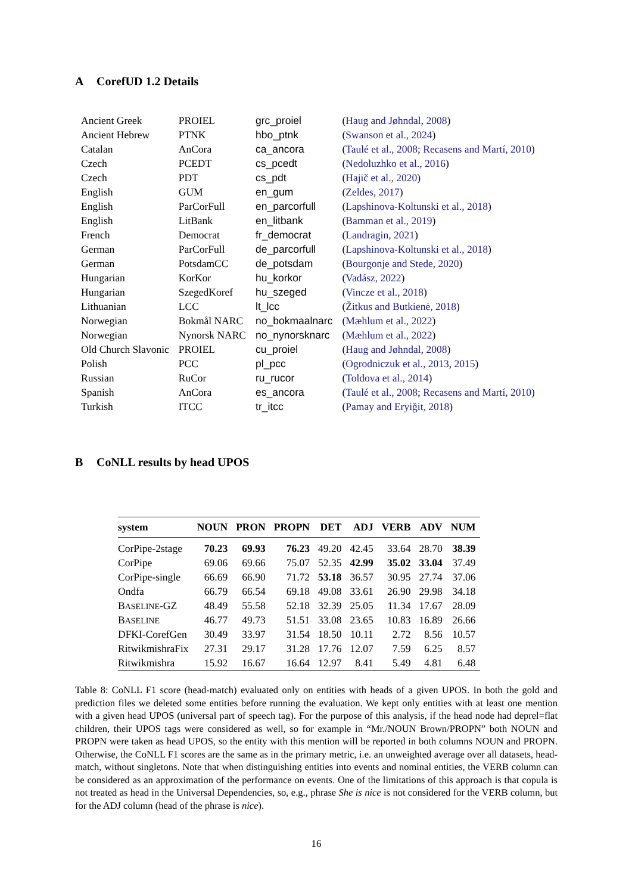A CorefUD 1.2 Details
| Ancient Greek | PROIEL | grc_proiel | ( Haug and Jøhndal, 2008 ) |
| Ancient Hebrew | PTNK | hbo_ptnk | ( Swanson et al., 2024 ) |
| Catalan | AnCora | ca_ancora | ( Taulé et al., 2008 ; Recasens and Martí, 2010 ) |
| Czech | PCEDT | cs_pcedt | ( Nedoluzhko et al., 2016 ) |
| Czech | PDT | cs_pdt | ( Hajič et al., 2020 ) |
| English | GUM | en_gum | ( Zeldes, 2017 ) |
| English | ParCorFull | en_parcorfull | ( Lapshinova-Koltunski et al., 2018 ) |
| English | LitBank | en_litbank | ( Bamman et al., 2019 ) |
| French | Democrat | fr_democrat | ( Landragin, 2021 ) |
| German | ParCorFull | de_parcorfull | ( Lapshinova-Koltunski et al., 2018 ) |
| German | PotsdamCC | de_potsdam | ( Bourgonje and Stede, 2020 ) |
| Hungarian | KorKor | hu_korkor | ( Vadász, 2022 ) |
| Hungarian | SzegedKoref | hu_szeged | ( Vincze et al., 2018 ) |
| Lithuanian | LCC | lt_lcc | ( Žitkus and Butkienė, 2018 ) |
| Norwegian | Bokmål NARC | no_bokmaalnarc | ( Mæhlum et al., 2022 ) |
| Norwegian | Nynorsk NARC | no_nynorsknarc | ( Mæhlum et al., 2022 ) |
| Old Church Slavonic | PROIEL | cu_proiel | ( Haug and Jøhndal, 2008 ) |
| Polish | PCC | pl_pcc | ( Ogrodniczuk et al., 2013 , 2015 ) |
| Russian | RuCor | ru_rucor | ( Toldova et al., 2014 ) |
| Spanish | AnCora | es_ancora | ( Taulé et al., 2008 ; Recasens and Martí, 2010 ) |
| Turkish | ITCC | tr_itcc | ( Pamay and Eryiğit, 2018 ) |
B CoNLL results by head UPOS
| system | NOUN | PRON | PROPN | DET | ADJ | VERB | ADV | NUM |
| --- | --- | --- | --- | --- | --- | --- | --- | --- |
| CorPipe-2stage | 70.23 | 69.93 | 76.23 | 49.20 | 42.45 | 33.64 | 28.70 | 38.39 |
| CorPipe | 69.06 | 69.66 | 75.07 | 52.35 | 42.99 | 35.02 | 33.04 | 37.49 |
| CorPipe-single | 66.69 | 66.90 | 71.72 | 53.18 | 36.57 | 30.95 | 27.74 | 37.06 |
| Ondfa | 66.79 | 66.54 | 69.18 | 49.08 | 33.61 | 26.90 | 29.98 | 34.18 |
| B ASELINE -GZ | 48.49 | 55.58 | 52.18 | 32.39 | 25.05 | 11.34 | 17.67 | 28.09 |
| B ASELINE | 46.77 | 49.73 | 51.51 | 33.08 | 23.65 | 10.83 | 16.89 | 26.66 |
| DFKI-CorefGen | 30.49 | 33.97 | 31.54 | 18.50 | 10.11 | 2.72 | 8.56 | 10.57 |
| RitwikmishraFix | 27.31 | 29.17 | 31.28 | 17.76 | 12.07 | 7.59 | 6.25 | 8.57 |
| Ritwikmishra | 15.92 | 16.67 | 16.64 | 12.97 | 8.41 | 5.49 | 4.81 | 6.48 |
Table 8: CoNLL F1 score (head-match) evaluated only on entities with heads of a given UPOS. In both the gold and prediction files we deleted some entities before running the evaluation. We kept only entities with at least one mention with a given head UPOS (universal part of speech tag). For the purpose of this analysis, if the head node had deprel=flat children, their UPOS tags were considered as well, so for example in “Mr./NOUN Brown/PROPN” both NOUN and PROPN were taken as head UPOS, so the entity with this mention will be reported in both columns NOUN and PROPN. Otherwise, the CoNLL F1 scores are the same as in the primary metric, i.e. an unweighted average over all datasets, head-match, without singletons. Note that when distinguishing entities into events and nominal entities, the VERB column can be considered as an approximation of the performance on events. One of the limitations of this approach is that copula is not treated as head in the Universal Dependencies, so, e.g., phrase She is nice is not considered for the VERB column, but for the ADJ column (head of the phrase is nice).
16